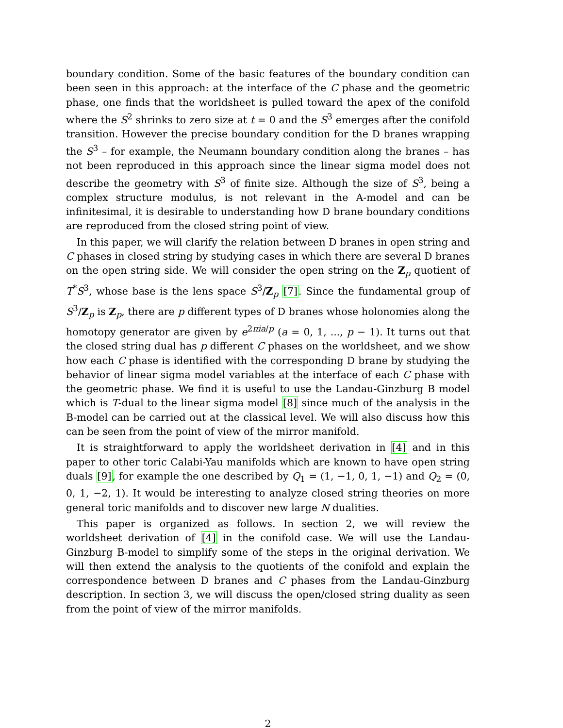boundary condition. Some of the basic features of the boundary condition can been seen in this approach: at the interface of the C phase and the geometric phase, one finds that the worldsheet is pulled toward the apex of the conifold where the S<sup>2</sup> shrinks to zero size at t = 0 and the S<sup>3</sup> emerges after the conifold transition. However the precise boundary condition for the D branes wrapping the S<sup>3</sup> – for example, the Neumann boundary condition along the branes – has not been reproduced in this approach since the linear sigma model does not describe the geometry with S<sup>3</sup> of finite size. Although the size of S<sup>3</sup>, being a complex structure modulus, is not relevant in the A-model and can be infinitesimal, it is desirable to understanding how D brane boundary conditions are reproduced from the closed string point of view.
In this paper, we will clarify the relation between D branes in open string and C phases in closed string by studying cases in which there are several D branes on the open string side. We will consider the open string on the Z<sub>p</sub> quotient of T<sup>*</sup>S<sup>3</sup>, whose base is the lens space S<sup>3</sup>/Z<sub>p</sub> [7]. Since the fundamental group of S<sup>3</sup>/Z<sub>p</sub> is Z<sub>p</sub>, there are p different types of D branes whose holonomies along the homotopy generator are given by e<sup>2πia/p</sup> (a = 0, 1, ..., p − 1). It turns out that the closed string dual has p different C phases on the worldsheet, and we show how each C phase is identified with the corresponding D brane by studying the behavior of linear sigma model variables at the interface of each C phase with the geometric phase. We find it is useful to use the Landau-Ginzburg B model which is T-dual to the linear sigma model [8] since much of the analysis in the B-model can be carried out at the classical level. We will also discuss how this can be seen from the point of view of the mirror manifold.
It is straightforward to apply the worldsheet derivation in [4] and in this paper to other toric Calabi-Yau manifolds which are known to have open string duals [9], for example the one described by Q<sub>1</sub> = (1, −1, 0, 1, −1) and Q<sub>2</sub> = (0, 0, 1, −2, 1). It would be interesting to analyze closed string theories on more general toric manifolds and to discover new large N dualities.
This paper is organized as follows. In section 2, we will review the worldsheet derivation of [4] in the conifold case. We will use the Landau-Ginzburg B-model to simplify some of the steps in the original derivation. We will then extend the analysis to the quotients of the conifold and explain the correspondence between D branes and C phases from the Landau-Ginzburg description. In section 3, we will discuss the open/closed string duality as seen from the point of view of the mirror manifolds.
2